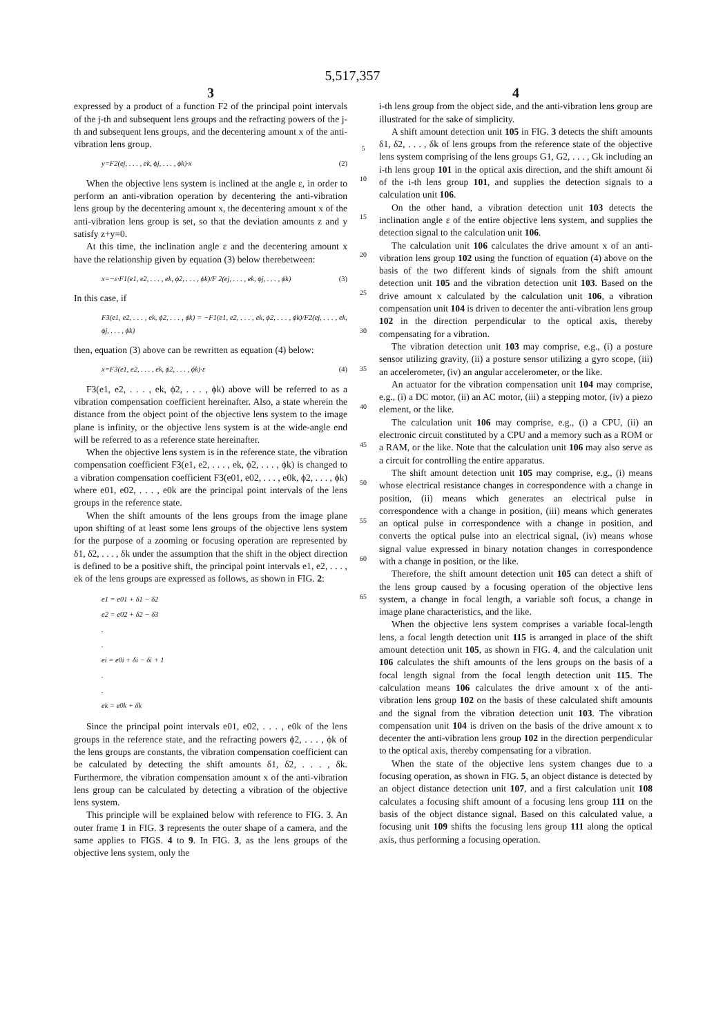5,517,357
3
expressed by a product of a function F2 of the principal point intervals of the j-th and subsequent lens groups and the refracting powers of the j-th and subsequent lens groups, and the decentering amount x of the anti-vibration lens group.
y=F2(ej, . . . , ek, ϕj, . . . , ϕk)·x (2)
When the objective lens system is inclined at the angle ε, in order to perform an anti-vibration operation by decentering the anti-vibration lens group by the decentering amount x, the decentering amount x of the anti-vibration lens group is set, so that the deviation amounts z and y satisfy z+y=0.
At this time, the inclination angle ε and the decentering amount x have the relationship given by equation (3) below therebetween:
x=−ε·F1(e1, e2, . . . , ek, ϕ2, . . . , ϕk)/F 2(ej, . . . , ek, ϕj, . . . , ϕk) (3)
In this case, if
F3(e1, e2, . . . , ek, ϕ2, . . . , ϕk) = −F1(e1, e2, . . . , ek, ϕ2, . . . , ϕk)/F2(ej, . . . , ek, ϕj, . . . , ϕk)
then, equation (3) above can be rewritten as equation (4) below:
x=F3(e1, e2, . . . , ek, ϕ2, . . . , ϕk)·ε (4)
F3(e1, e2, . . . , ek, ϕ2, . . . , ϕk) above will be referred to as a vibration compensation coefficient hereinafter. Also, a state wherein the distance from the object point of the objective lens system to the image plane is infinity, or the objective lens system is at the wide-angle end will be referred to as a reference state hereinafter.
When the objective lens system is in the reference state, the vibration compensation coefficient F3(e1, e2, . . . , ek, ϕ2, . . . , ϕk) is changed to a vibration compensation coefficient F3(e01, e02, . . . , e0k, ϕ2, . . . , ϕk) where e01, e02, . . . , e0k are the principal point intervals of the lens groups in the reference state.
When the shift amounts of the lens groups from the image plane upon shifting of at least some lens groups of the objective lens system for the purpose of a zooming or focusing operation are represented by δ1, δ2, . . . , δk under the assumption that the shift in the object direction is defined to be a positive shift, the principal point intervals e1, e2, . . . , ek of the lens groups are expressed as follows, as shown in FIG. 2:
e1 = e01 + δ1 − δ2
e2 = e02 + δ2 − δ3
.
.
ei = e0i + δi − δi + 1
.
.
ek = e0k + δk
Since the principal point intervals e01, e02, . . . , e0k of the lens groups in the reference state, and the refracting powers ϕ2, . . . , ϕk of the lens groups are constants, the vibration compensation coefficient can be calculated by detecting the shift amounts δ1, δ2, . . . , δk. Furthermore, the vibration compensation amount x of the anti-vibration lens group can be calculated by detecting a vibration of the objective lens system.
This principle will be explained below with reference to FIG. 3. An outer frame 1 in FIG. 3 represents the outer shape of a camera, and the same applies to FIGS. 4 to 9. In FIG. 3, as the lens groups of the objective lens system, only the
5
10
15
20
25
30
35
40
45
50
55
60
65
4
i-th lens group from the object side, and the anti-vibration lens group are illustrated for the sake of simplicity.
A shift amount detection unit 105 in FIG. 3 detects the shift amounts δ1, δ2, . . . , δk of lens groups from the reference state of the objective lens system comprising of the lens groups G1, G2, . . . , Gk including an i-th lens group 101 in the optical axis direction, and the shift amount δi of the i-th lens group 101, and supplies the detection signals to a calculation unit 106.
On the other hand, a vibration detection unit 103 detects the inclination angle ε of the entire objective lens system, and supplies the detection signal to the calculation unit 106.
The calculation unit 106 calculates the drive amount x of an anti-vibration lens group 102 using the function of equation (4) above on the basis of the two different kinds of signals from the shift amount detection unit 105 and the vibration detection unit 103. Based on the drive amount x calculated by the calculation unit 106, a vibration compensation unit 104 is driven to decenter the anti-vibration lens group 102 in the direction perpendicular to the optical axis, thereby compensating for a vibration.
The vibration detection unit 103 may comprise, e.g., (i) a posture sensor utilizing gravity, (ii) a posture sensor utilizing a gyro scope, (iii) an accelerometer, (iv) an angular accelerometer, or the like.
An actuator for the vibration compensation unit 104 may comprise, e.g., (i) a DC motor, (ii) an AC motor, (iii) a stepping motor, (iv) a piezo element, or the like.
The calculation unit 106 may comprise, e.g., (i) a CPU, (ii) an electronic circuit constituted by a CPU and a memory such as a ROM or a RAM, or the like. Note that the calculation unit 106 may also serve as a circuit for controlling the entire apparatus.
The shift amount detection unit 105 may comprise, e.g., (i) means whose electrical resistance changes in correspondence with a change in position, (ii) means which generates an electrical pulse in correspondence with a change in position, (iii) means which generates an optical pulse in correspondence with a change in position, and converts the optical pulse into an electrical signal, (iv) means whose signal value expressed in binary notation changes in correspondence with a change in position, or the like.
Therefore, the shift amount detection unit 105 can detect a shift of the lens group caused by a focusing operation of the objective lens system, a change in focal length, a variable soft focus, a change in image plane characteristics, and the like.
When the objective lens system comprises a variable focal-length lens, a focal length detection unit 115 is arranged in place of the shift amount detection unit 105, as shown in FIG. 4, and the calculation unit 106 calculates the shift amounts of the lens groups on the basis of a focal length signal from the focal length detection unit 115. The calculation means 106 calculates the drive amount x of the anti-vibration lens group 102 on the basis of these calculated shift amounts and the signal from the vibration detection unit 103. The vibration compensation unit 104 is driven on the basis of the drive amount x to decenter the anti-vibration lens group 102 in the direction perpendicular to the optical axis, thereby compensating for a vibration.
When the state of the objective lens system changes due to a focusing operation, as shown in FIG. 5, an object distance is detected by an object distance detection unit 107, and a first calculation unit 108 calculates a focusing shift amount of a focusing lens group 111 on the basis of the object distance signal. Based on this calculated value, a focusing unit 109 shifts the focusing lens group 111 along the optical axis, thus performing a focusing operation.